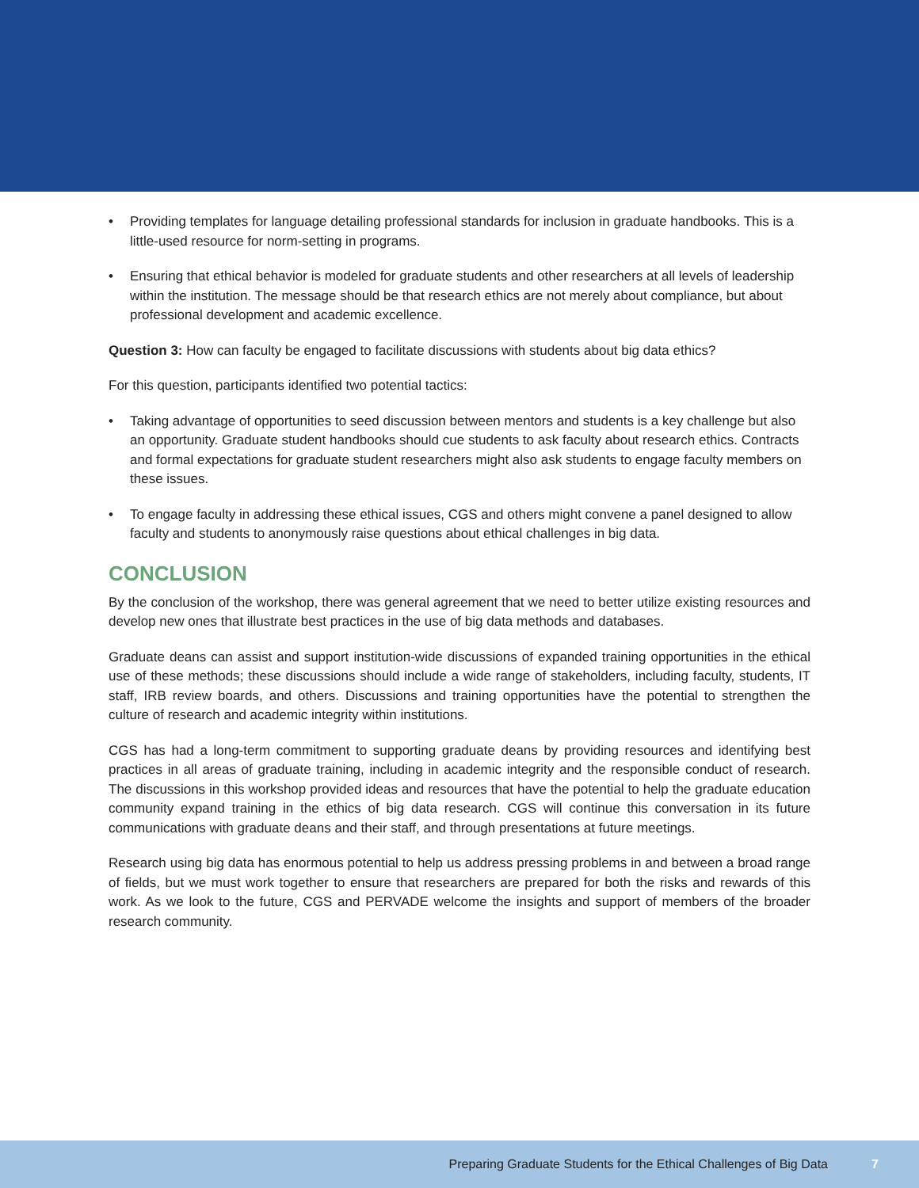• Providing templates for language detailing professional standards for inclusion in graduate handbooks. This is a little-used resource for norm-setting in programs.
• Ensuring that ethical behavior is modeled for graduate students and other researchers at all levels of leadership within the institution. The message should be that research ethics are not merely about compliance, but about professional development and academic excellence.
Question 3: How can faculty be engaged to facilitate discussions with students about big data ethics?
For this question, participants identified two potential tactics:
• Taking advantage of opportunities to seed discussion between mentors and students is a key challenge but also an opportunity. Graduate student handbooks should cue students to ask faculty about research ethics. Contracts and formal expectations for graduate student researchers might also ask students to engage faculty members on these issues.
• To engage faculty in addressing these ethical issues, CGS and others might convene a panel designed to allow faculty and students to anonymously raise questions about ethical challenges in big data.
CONCLUSION
By the conclusion of the workshop, there was general agreement that we need to better utilize existing resources and develop new ones that illustrate best practices in the use of big data methods and databases.
Graduate deans can assist and support institution-wide discussions of expanded training opportunities in the ethical use of these methods; these discussions should include a wide range of stakeholders, including faculty, students, IT staff, IRB review boards, and others. Discussions and training opportunities have the potential to strengthen the culture of research and academic integrity within institutions.
CGS has had a long-term commitment to supporting graduate deans by providing resources and identifying best practices in all areas of graduate training, including in academic integrity and the responsible conduct of research. The discussions in this workshop provided ideas and resources that have the potential to help the graduate education community expand training in the ethics of big data research. CGS will continue this conversation in its future communications with graduate deans and their staff, and through presentations at future meetings.
Research using big data has enormous potential to help us address pressing problems in and between a broad range of fields, but we must work together to ensure that researchers are prepared for both the risks and rewards of this work. As we look to the future, CGS and PERVADE welcome the insights and support of members of the broader research community.
Preparing Graduate Students for the Ethical Challenges of Big Data 7